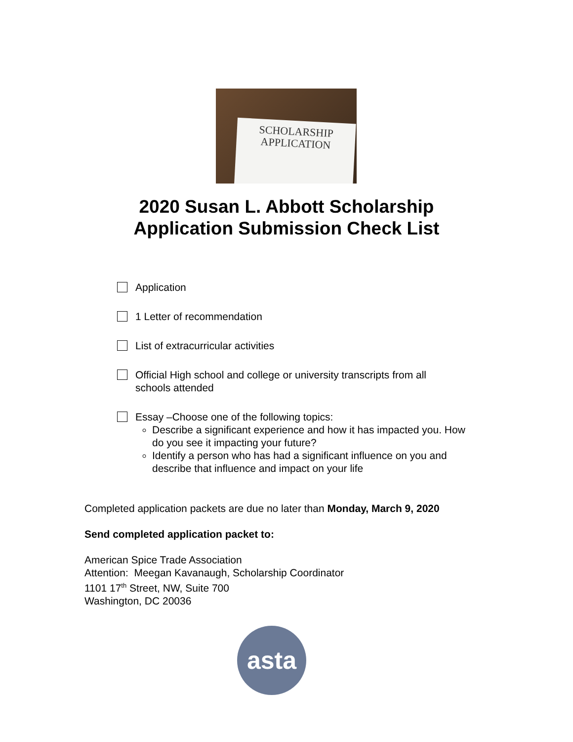SCHOLARSHIP
APPLICATION
2020 Susan L. Abbott Scholarship
Application Submission Check List
Application
1 Letter of recommendation
List of extracurricular activities
Official High school and college or university transcripts from all schools attended
Essay –Choose one of the following topics:
Describe a significant experience and how it has impacted you. How do you see it impacting your future?
Identify a person who has had a significant influence on you and describe that influence and impact on your life
Completed application packets are due no later than Monday, March 9, 2020
Send completed application packet to:
American Spice Trade Association
Attention: Meegan Kavanaugh, Scholarship Coordinator
1101 17<sup>th</sup> Street, NW, Suite 700
Washington, DC 20036
asta